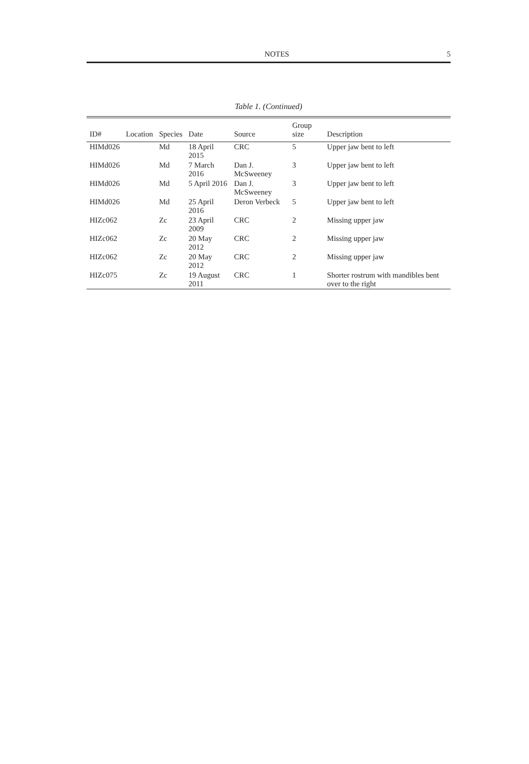NOTES 5
Table 1. (Continued)
| ID# | Location | Species | Date | Source | Group size | Description |
| --- | --- | --- | --- | --- | --- | --- |
| HIMd026 | | Md | 18 April 2015 | CRC | 5 | Upper jaw bent to left |
| HIMd026 | | Md | 7 March 2016 | Dan J. McSweeney | 3 | Upper jaw bent to left |
| HIMd026 | | Md | 5 April 2016 | Dan J. McSweeney | 3 | Upper jaw bent to left |
| HIMd026 | | Md | 25 April 2016 | Deron Verbeck | 5 | Upper jaw bent to left |
| HIZc062 | | Zc | 23 April 2009 | CRC | 2 | Missing upper jaw |
| HIZc062 | | Zc | 20 May 2012 | CRC | 2 | Missing upper jaw |
| HIZc062 | | Zc | 20 May 2012 | CRC | 2 | Missing upper jaw |
| HIZc075 | | Zc | 19 August 2011 | CRC | 1 | Shorter rostrum with mandibles bent over to the right |